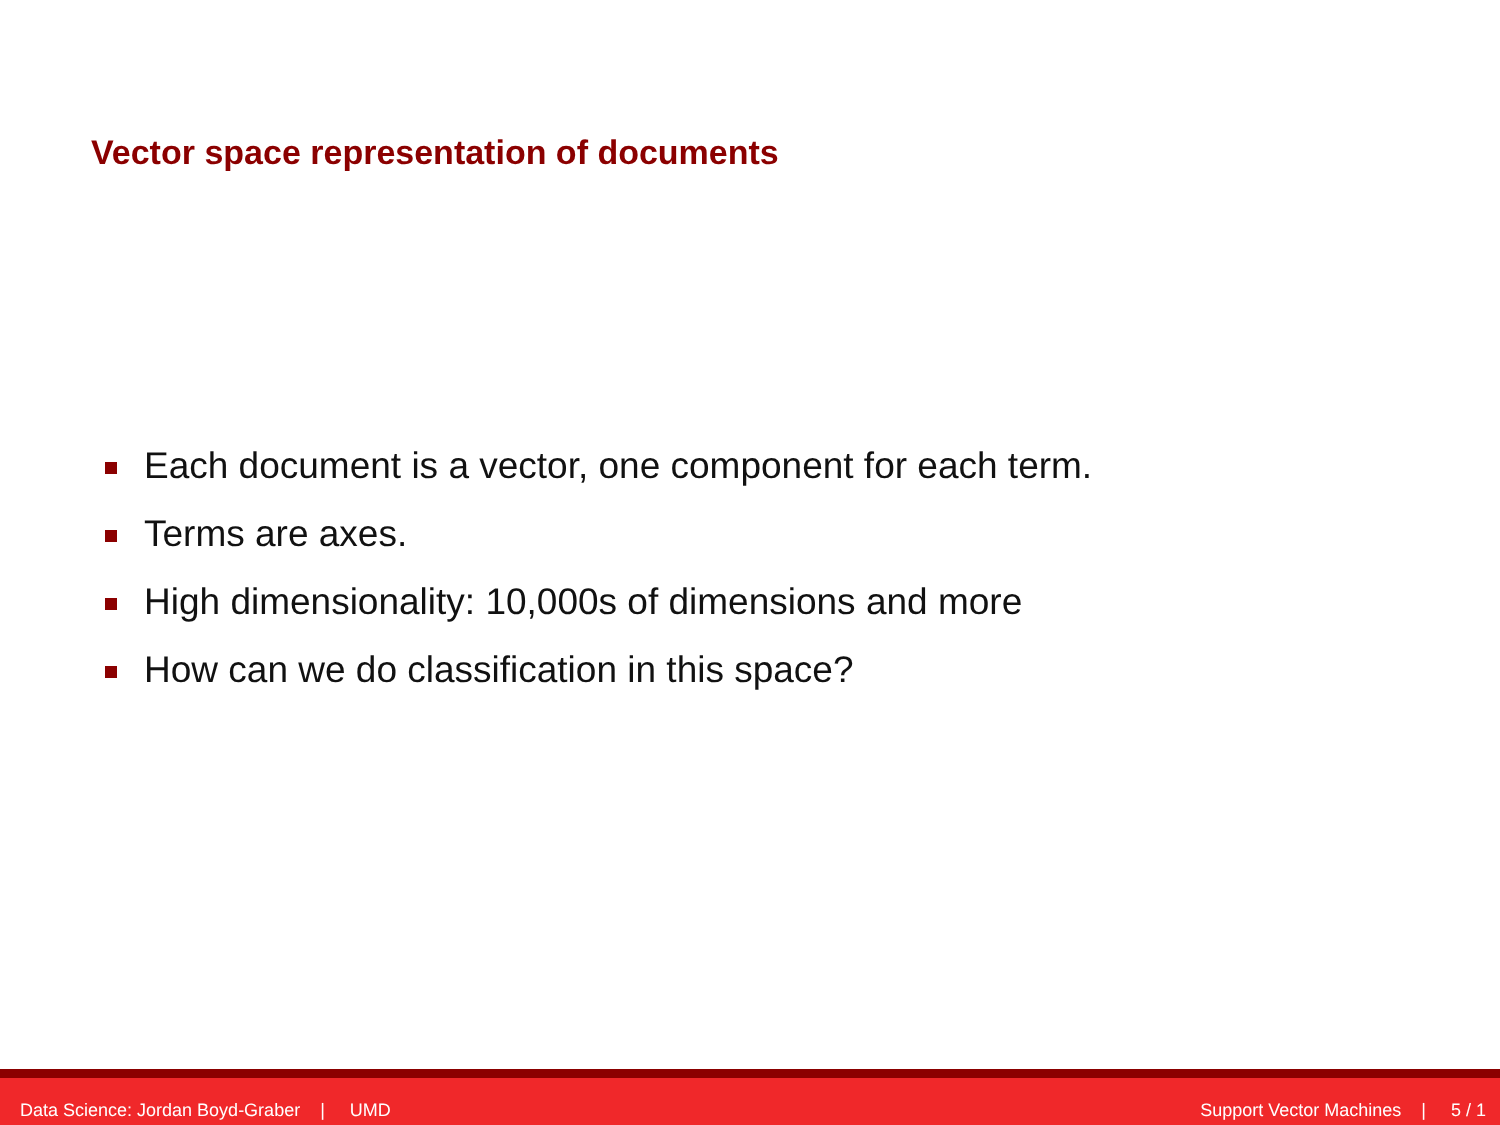Vector space representation of documents
Each document is a vector, one component for each term.
Terms are axes.
High dimensionality: 10,000s of dimensions and more
How can we do classification in this space?
Data Science: Jordan Boyd-Graber | UMD
Support Vector Machines | 5 / 1